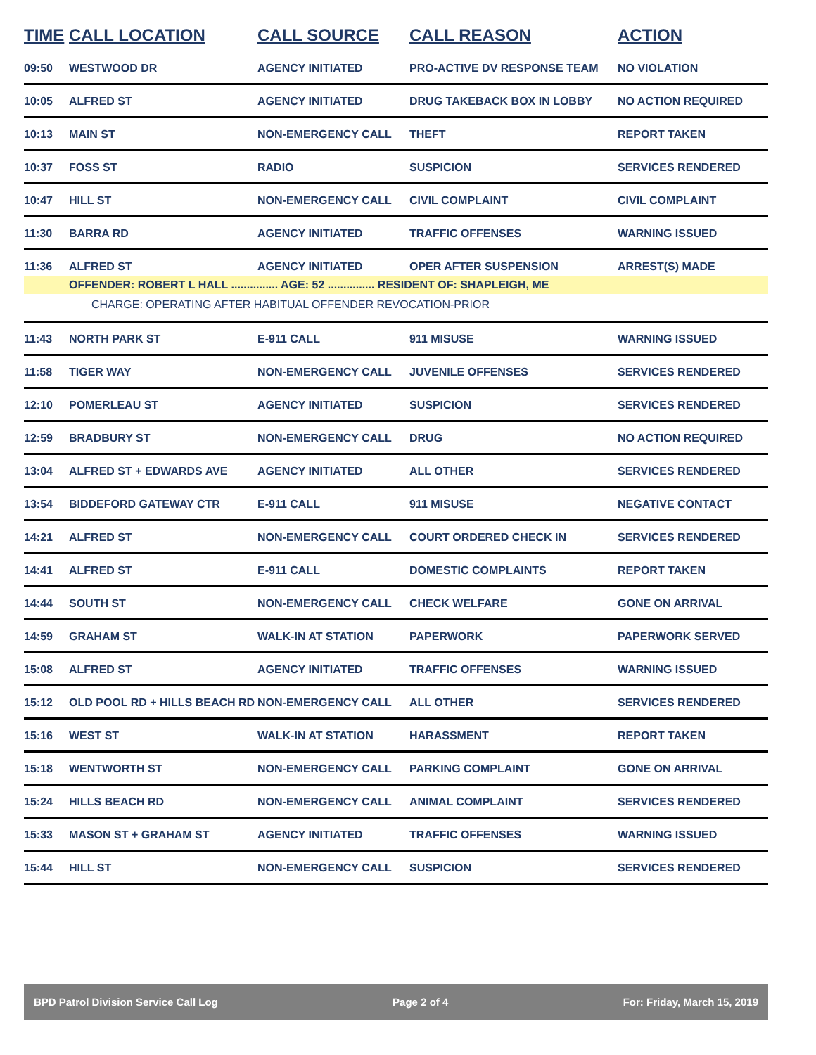| TIME | CALL LOCATION | CALL SOURCE | CALL REASON | ACTION |
| --- | --- | --- | --- | --- |
| 09:50 | WESTWOOD DR | AGENCY INITIATED | PRO-ACTIVE DV RESPONSE TEAM | NO VIOLATION |
| 10:05 | ALFRED ST | AGENCY INITIATED | DRUG TAKEBACK BOX IN LOBBY | NO ACTION REQUIRED |
| 10:13 | MAIN ST | NON-EMERGENCY CALL | THEFT | REPORT TAKEN |
| 10:37 | FOSS ST | RADIO | SUSPICION | SERVICES RENDERED |
| 10:47 | HILL ST | NON-EMERGENCY CALL | CIVIL COMPLAINT | CIVIL COMPLAINT |
| 11:30 | BARRA RD | AGENCY INITIATED | TRAFFIC OFFENSES | WARNING ISSUED |
| 11:36 | ALFRED ST | AGENCY INITIATED | OPER AFTER SUSPENSION | ARREST(S) MADE |
| | OFFENDER: ROBERT L HALL ............... AGE: 52 ............... RESIDENT OF: SHAPLEIGH, ME | | | |
| | CHARGE: OPERATING AFTER HABITUAL OFFENDER REVOCATION-PRIOR | | | |
| 11:43 | NORTH PARK ST | E-911 CALL | 911 MISUSE | WARNING ISSUED |
| 11:58 | TIGER WAY | NON-EMERGENCY CALL | JUVENILE OFFENSES | SERVICES RENDERED |
| 12:10 | POMERLEAU ST | AGENCY INITIATED | SUSPICION | SERVICES RENDERED |
| 12:59 | BRADBURY ST | NON-EMERGENCY CALL | DRUG | NO ACTION REQUIRED |
| 13:04 | ALFRED ST + EDWARDS AVE | AGENCY INITIATED | ALL OTHER | SERVICES RENDERED |
| 13:54 | BIDDEFORD GATEWAY CTR | E-911 CALL | 911 MISUSE | NEGATIVE CONTACT |
| 14:21 | ALFRED ST | NON-EMERGENCY CALL | COURT ORDERED CHECK IN | SERVICES RENDERED |
| 14:41 | ALFRED ST | E-911 CALL | DOMESTIC COMPLAINTS | REPORT TAKEN |
| 14:44 | SOUTH ST | NON-EMERGENCY CALL | CHECK WELFARE | GONE ON ARRIVAL |
| 14:59 | GRAHAM ST | WALK-IN AT STATION | PAPERWORK | PAPERWORK SERVED |
| 15:08 | ALFRED ST | AGENCY INITIATED | TRAFFIC OFFENSES | WARNING ISSUED |
| 15:12 | OLD POOL RD + HILLS BEACH RD | NON-EMERGENCY CALL | ALL OTHER | SERVICES RENDERED |
| 15:16 | WEST ST | WALK-IN AT STATION | HARASSMENT | REPORT TAKEN |
| 15:18 | WENTWORTH ST | NON-EMERGENCY CALL | PARKING COMPLAINT | GONE ON ARRIVAL |
| 15:24 | HILLS BEACH RD | NON-EMERGENCY CALL | ANIMAL COMPLAINT | SERVICES RENDERED |
| 15:33 | MASON ST + GRAHAM ST | AGENCY INITIATED | TRAFFIC OFFENSES | WARNING ISSUED |
| 15:44 | HILL ST | NON-EMERGENCY CALL | SUSPICION | SERVICES RENDERED |
BPD Patrol Division Service Call Log Page 2 of 4 For: Friday, March 15, 2019